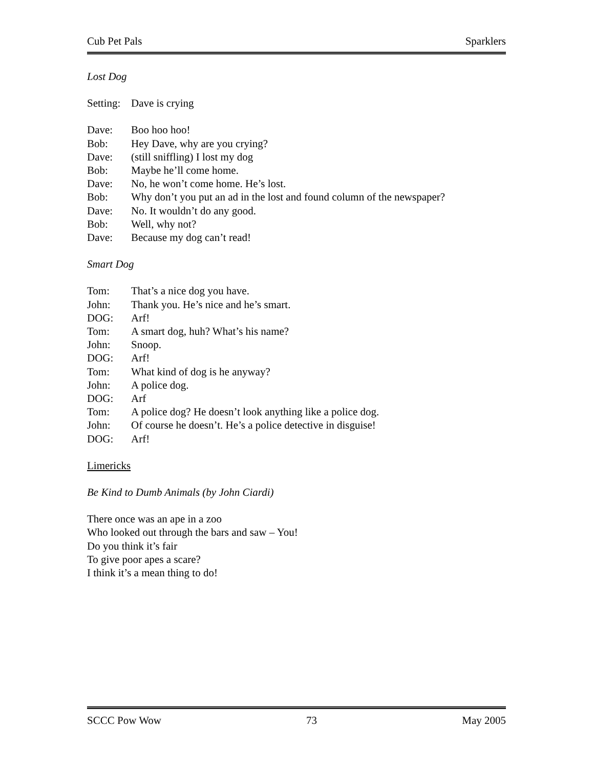Cub Pet Pals Sparklers
Lost Dog
Setting: Dave is crying
Dave: Boo hoo hoo!
Bob: Hey Dave, why are you crying?
Dave: (still sniffling) I lost my dog
Bob: Maybe he’ll come home.
Dave: No, he won’t come home. He’s lost.
Bob: Why don’t you put an ad in the lost and found column of the newspaper?
Dave: No. It wouldn’t do any good.
Bob: Well, why not?
Dave: Because my dog can’t read!
Smart Dog
Tom: That’s a nice dog you have.
John: Thank you. He’s nice and he’s smart.
DOG: Arf!
Tom: A smart dog, huh? What’s his name?
John: Snoop.
DOG: Arf!
Tom: What kind of dog is he anyway?
John: A police dog.
DOG: Arf
Tom: A police dog? He doesn’t look anything like a police dog.
John: Of course he doesn’t. He’s a police detective in disguise!
DOG: Arf!
Limericks
Be Kind to Dumb Animals (by John Ciardi)
There once was an ape in a zoo
Who looked out through the bars and saw – You!
Do you think it’s fair
To give poor apes a scare?
I think it’s a mean thing to do!
SCCC Pow Wow 73 May 2005